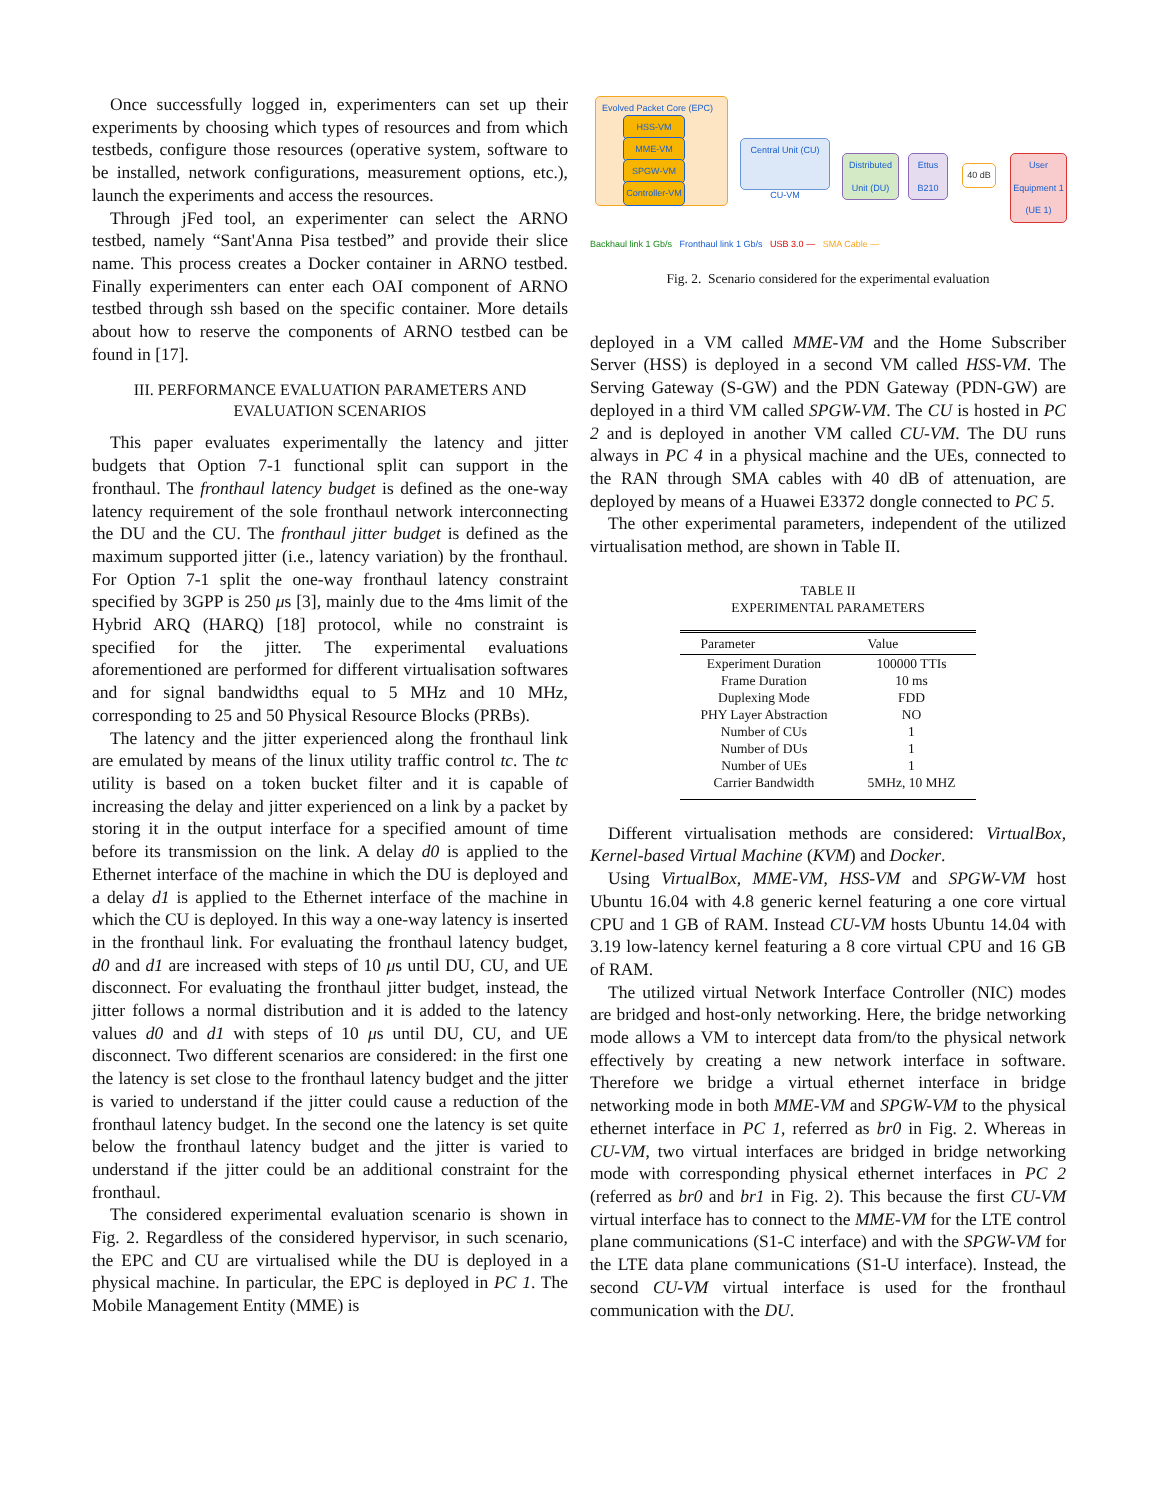Once successfully logged in, experimenters can set up their experiments by choosing which types of resources and from which testbeds, configure those resources (operative system, software to be installed, network configurations, measurement options, etc.), launch the experiments and access the resources.
Through jFed tool, an experimenter can select the ARNO testbed, namely “Sant'Anna Pisa testbed” and provide their slice name. This process creates a Docker container in ARNO testbed. Finally experimenters can enter each OAI component of ARNO testbed through ssh based on the specific container. More details about how to reserve the components of ARNO testbed can be found in [17].
III. PERFORMANCE EVALUATION PARAMETERS AND
EVALUATION SCENARIOS
This paper evaluates experimentally the latency and jitter budgets that Option 7-1 functional split can support in the fronthaul. The fronthaul latency budget is defined as the one-way latency requirement of the sole fronthaul network interconnecting the DU and the CU. The fronthaul jitter budget is defined as the maximum supported jitter (i.e., latency variation) by the fronthaul. For Option 7-1 split the one-way fronthaul latency constraint specified by 3GPP is 250 μs [3], mainly due to the 4ms limit of the Hybrid ARQ (HARQ) [18] protocol, while no constraint is specified for the jitter. The experimental evaluations aforementioned are performed for different virtualisation softwares and for signal bandwidths equal to 5 MHz and 10 MHz, corresponding to 25 and 50 Physical Resource Blocks (PRBs).
The latency and the jitter experienced along the fronthaul link are emulated by means of the linux utility traffic control tc. The tc utility is based on a token bucket filter and it is capable of increasing the delay and jitter experienced on a link by a packet by storing it in the output interface for a specified amount of time before its transmission on the link. A delay d0 is applied to the Ethernet interface of the machine in which the DU is deployed and a delay d1 is applied to the Ethernet interface of the machine in which the CU is deployed. In this way a one-way latency is inserted in the fronthaul link. For evaluating the fronthaul latency budget, d0 and d1 are increased with steps of 10 μs until DU, CU, and UE disconnect. For evaluating the fronthaul jitter budget, instead, the jitter follows a normal distribution and it is added to the latency values d0 and d1 with steps of 10 μs until DU, CU, and UE disconnect. Two different scenarios are considered: in the first one the latency is set close to the fronthaul latency budget and the jitter is varied to understand if the jitter could cause a reduction of the fronthaul latency budget. In the second one the latency is set quite below the fronthaul latency budget and the jitter is varied to understand if the jitter could be an additional constraint for the fronthaul.
The considered experimental evaluation scenario is shown in Fig. 2. Regardless of the considered hypervisor, in such scenario, the EPC and CU are virtualised while the DU is deployed in a physical machine. In particular, the EPC is deployed in PC 1. The Mobile Management Entity (MME) is
Evolved Packet Core (EPC)
HSS-VM
MME-VM
SPGW-VM
Controller-VM
Central Unit (CU)
CU-VM
Distributed Unit (DU)
Ettus B210
40 dB
User Equipment 1 (UE 1)
Backhaul link 1 Gb/s Fronthaul link 1 Gb/s USB 3.0 — SMA Cable —
Fig. 2. Scenario considered for the experimental evaluation
deployed in a VM called MME-VM and the Home Subscriber Server (HSS) is deployed in a second VM called HSS-VM. The Serving Gateway (S-GW) and the PDN Gateway (PDN-GW) are deployed in a third VM called SPGW-VM. The CU is hosted in PC 2 and is deployed in another VM called CU-VM. The DU runs always in PC 4 in a physical machine and the UEs, connected to the RAN through SMA cables with 40 dB of attenuation, are deployed by means of a Huawei E3372 dongle connected to PC 5.
The other experimental parameters, independent of the utilized virtualisation method, are shown in Table II.
TABLE II
EXPERIMENTAL PARAMETERS
| Parameter | Value |
| --- | --- |
| Experiment Duration | 100000 TTIs |
| Frame Duration | 10 ms |
| Duplexing Mode | FDD |
| PHY Layer Abstraction | NO |
| Number of CUs | 1 |
| Number of DUs | 1 |
| Number of UEs | 1 |
| Carrier Bandwidth | 5MHz, 10 MHZ |
Different virtualisation methods are considered: VirtualBox, Kernel-based Virtual Machine (KVM) and Docker.
Using VirtualBox, MME-VM, HSS-VM and SPGW-VM host Ubuntu 16.04 with 4.8 generic kernel featuring a one core virtual CPU and 1 GB of RAM. Instead CU-VM hosts Ubuntu 14.04 with 3.19 low-latency kernel featuring a 8 core virtual CPU and 16 GB of RAM.
The utilized virtual Network Interface Controller (NIC) modes are bridged and host-only networking. Here, the bridge networking mode allows a VM to intercept data from/to the physical network effectively by creating a new network interface in software. Therefore we bridge a virtual ethernet interface in bridge networking mode in both MME-VM and SPGW-VM to the physical ethernet interface in PC 1, referred as br0 in Fig. 2. Whereas in CU-VM, two virtual interfaces are bridged in bridge networking mode with corresponding physical ethernet interfaces in PC 2 (referred as br0 and br1 in Fig. 2). This because the first CU-VM virtual interface has to connect to the MME-VM for the LTE control plane communications (S1-C interface) and with the SPGW-VM for the LTE data plane communications (S1-U interface). Instead, the second CU-VM virtual interface is used for the fronthaul communication with the DU.